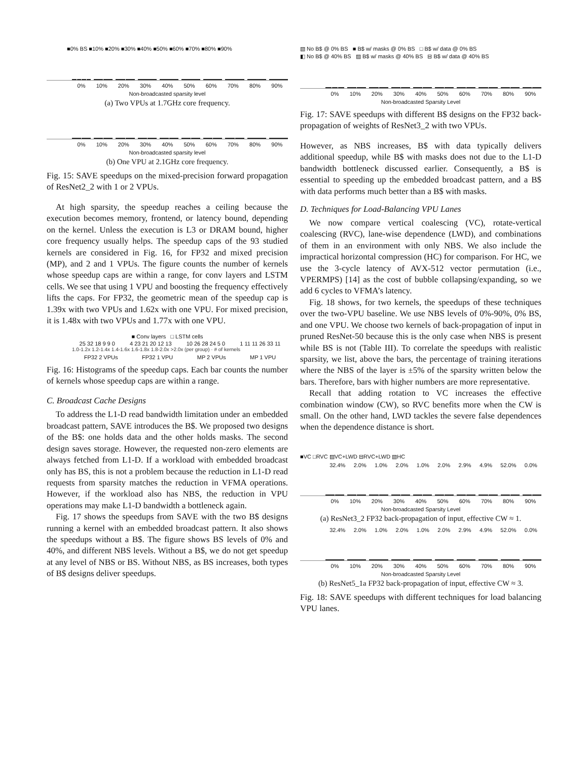■0% BS ■10% ■20% ■30% ■40% ■50% ■60% ■70% ■80% ■90%
0% 10% 20% 30% 40% 50% 60% 70% 80% 90%
Non-broadcasted sparsity level
(a) Two VPUs at 1.7GHz core frequency.
0% 10% 20% 30% 40% 50% 60% 70% 80% 90%
Non-broadcasted sparsity level
(b) One VPU at 2.1GHz core frequency.
Fig. 15: SAVE speedups on the mixed-precision forward propagation of ResNet2_2 with 1 or 2 VPUs.
At high sparsity, the speedup reaches a ceiling because the execution becomes memory, frontend, or latency bound, depending on the kernel. Unless the execution is L3 or DRAM bound, higher core frequency usually helps. The speedup caps of the 93 studied kernels are considered in Fig. 16, for FP32 and mixed precision (MP), and 2 and 1 VPUs. The figure counts the number of kernels whose speedup caps are within a range, for conv layers and LSTM cells. We see that using 1 VPU and boosting the frequency effectively lifts the caps. For FP32, the geometric mean of the speedup cap is 1.39x with two VPUs and 1.62x with one VPU. For mixed precision, it is 1.48x with two VPUs and 1.77x with one VPU.
■ Conv layers □ LSTM cells
25 32 18 9 9 0 4 23 21 20 12 13 10 26 28 24 5 0 1 11 11 26 33 11
1.0-1.2x 1.2-1.4x 1.4-1.6x 1.6-1.8x 1.8-2.0x >2.0x (per group) · # of kernels
FP32 2 VPUs FP32 1 VPU MP 2 VPUs MP 1 VPU
Fig. 16: Histograms of the speedup caps. Each bar counts the number of kernels whose speedup caps are within a range.
C. Broadcast Cache Designs
To address the L1-D read bandwidth limitation under an embedded broadcast pattern, SAVE introduces the B$. We proposed two designs of the B$: one holds data and the other holds masks. The second design saves storage. However, the requested non-zero elements are always fetched from L1-D. If a workload with embedded broadcast only has BS, this is not a problem because the reduction in L1-D read requests from sparsity matches the reduction in VFMA operations. However, if the workload also has NBS, the reduction in VPU operations may make L1-D bandwidth a bottleneck again.
Fig. 17 shows the speedups from SAVE with the two B$ designs running a kernel with an embedded broadcast pattern. It also shows the speedups without a B$. The figure shows BS levels of 0% and 40%, and different NBS levels. Without a B$, we do not get speedup at any level of NBS or BS. Without NBS, as BS increases, both types of B$ designs deliver speedups.
▧ No B$ @ 0% BS ■ B$ w/ masks @ 0% BS □ B$ w/ data @ 0% BS
◧ No B$ @ 40% BS ▨ B$ w/ masks @ 40% BS ⊟ B$ w/ data @ 40% BS
0% 10% 20% 30% 40% 50% 60% 70% 80% 90%
Non-broadcasted Sparsity Level
Fig. 17: SAVE speedups with different B$ designs on the FP32 back-propagation of weights of ResNet3_2 with two VPUs.
However, as NBS increases, B$ with data typically delivers additional speedup, while B$ with masks does not due to the L1-D bandwidth bottleneck discussed earlier. Consequently, a B$ is essential to speeding up the embedded broadcast pattern, and a B$ with data performs much better than a B$ with masks.
D. Techniques for Load-Balancing VPU Lanes
We now compare vertical coalescing (VC), rotate-vertical coalescing (RVC), lane-wise dependence (LWD), and combinations of them in an environment with only NBS. We also include the impractical horizontal compression (HC) for comparison. For HC, we use the 3-cycle latency of AVX-512 vector permutation (i.e., VPERMPS) [14] as the cost of bubble collapsing/expanding, so we add 6 cycles to VFMA’s latency.
Fig. 18 shows, for two kernels, the speedups of these techniques over the two-VPU baseline. We use NBS levels of 0%-90%, 0% BS, and one VPU. We choose two kernels of back-propagation of input in pruned ResNet-50 because this is the only case when NBS is present while BS is not (Table III). To correlate the speedups with realistic sparsity, we list, above the bars, the percentage of training iterations where the NBS of the layer is ±5% of the sparsity written below the bars. Therefore, bars with higher numbers are more representative.
Recall that adding rotation to VC increases the effective combination window (CW), so RVC benefits more when the CW is small. On the other hand, LWD tackles the severe false dependences when the dependence distance is short.
■VC □RVC ▨VC+LWD ⊟RVC+LWD ▧HC
32.4% 2.0% 1.0% 2.0% 1.0% 2.0% 2.9% 4.9% 52.0% 0.0%
0% 10% 20% 30% 40% 50% 60% 70% 80% 90%
Non-broadcasted Sparsity Level
(a) ResNet3_2 FP32 back-propagation of input, effective CW ≈ 1.
32.4% 2.0% 1.0% 2.0% 1.0% 2.0% 2.9% 4.9% 52.0% 0.0%
0% 10% 20% 30% 40% 50% 60% 70% 80% 90%
Non-broadcasted Sparsity Level
(b) ResNet5_1a FP32 back-propagation of input, effective CW ≈ 3.
Fig. 18: SAVE speedups with different techniques for load balancing VPU lanes.